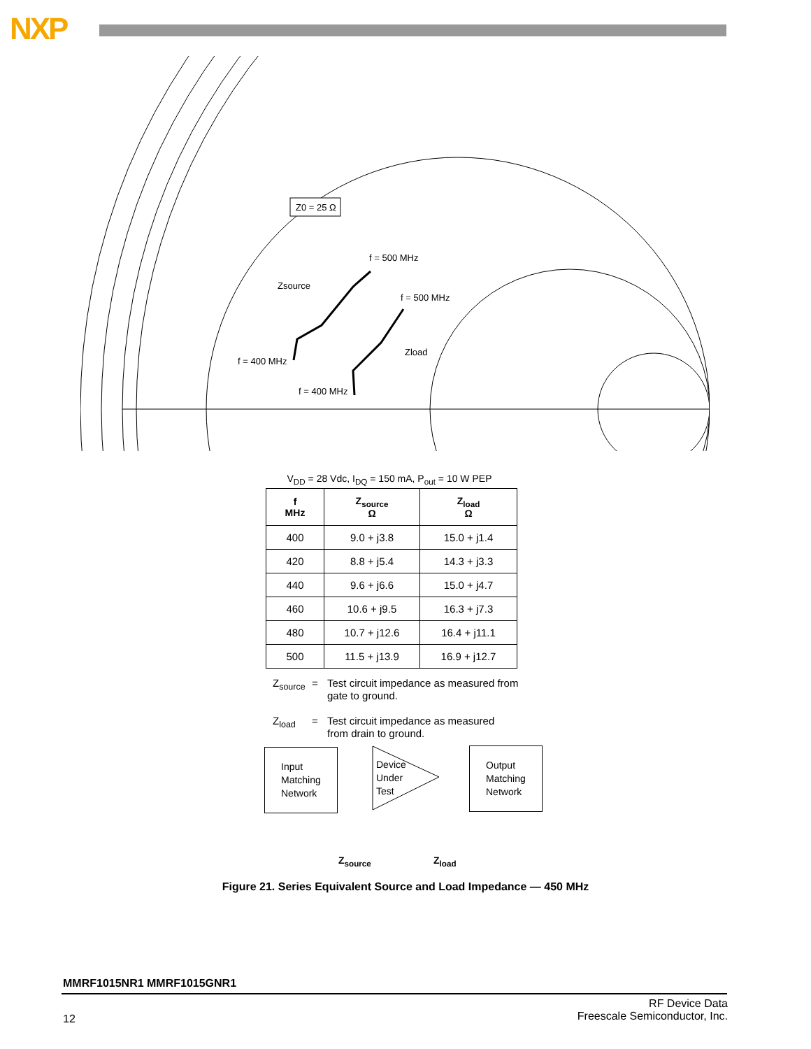NXP
Z0 = 25 Ω
f = 500 MHz
f = 500 MHz
Zsource
Zload
f = 400 MHz
f = 400 MHz
V<sub>DD</sub> = 28 Vdc, I<sub>DQ</sub> = 150 mA, P<sub>out</sub> = 10 W PEP
| f MHz | Z<sub>source</sub> Ω | Z<sub>load</sub> Ω |
| --- | --- | --- |
| 400 | 9.0 + j3.8 | 15.0 + j1.4 |
| 420 | 8.8 + j5.4 | 14.3 + j3.3 |
| 440 | 9.6 + j6.6 | 15.0 + j4.7 |
| 460 | 10.6 + j9.5 | 16.3 + j7.3 |
| 480 | 10.7 + j12.6 | 16.4 + j11.1 |
| 500 | 11.5 + j13.9 | 16.9 + j12.7 |
Z<sub>source</sub> = Test circuit impedance as measured from
gate to ground.
Z<sub>load</sub> = Test circuit impedance as measured
from drain to ground.
Input Matching Network
Device Under Test
Output Matching Network
Z<sub>source</sub> Z<sub>load</sub>
Figure 21. Series Equivalent Source and Load Impedance — 450 MHz
MMRF1015NR1 MMRF1015GNR1
12
RF Device Data
Freescale Semiconductor, Inc.